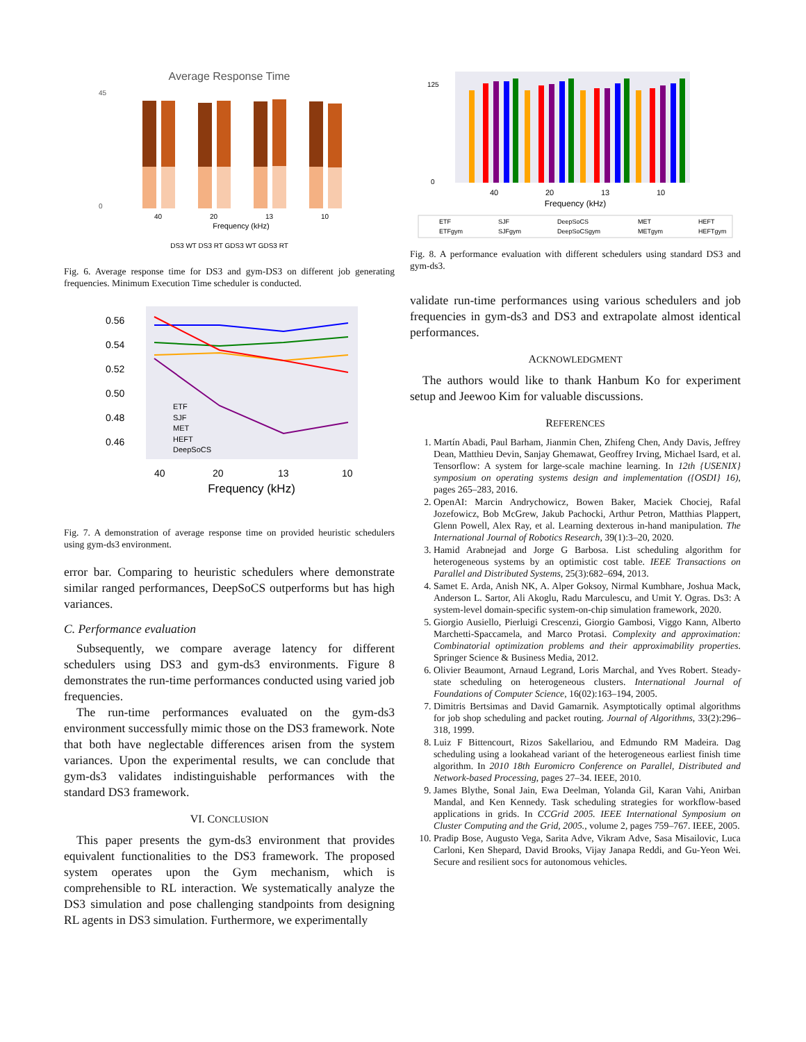Average Response Time
0
45
40
20
13
10
Frequency (kHz)
DS3 WT DS3 RT GDS3 WT GDS3 RT
Fig. 6. Average response time for DS3 and gym-DS3 on different job generating frequencies. Minimum Execution Time scheduler is conducted.
0.56
0.54
0.52
0.50
0.48
0.46
40
20
13
10
Frequency (kHz)
ETF
SJF
MET
HEFT
DeepSoCS
Fig. 7. A demonstration of average response time on provided heuristic schedulers using gym-ds3 environment.
error bar. Comparing to heuristic schedulers where demonstrate similar ranged performances, DeepSoCS outperforms but has high variances.
C. Performance evaluation
Subsequently, we compare average latency for different schedulers using DS3 and gym-ds3 environments. Figure 8 demonstrates the run-time performances conducted using varied job frequencies.
The run-time performances evaluated on the gym-ds3 environment successfully mimic those on the DS3 framework. Note that both have neglectable differences arisen from the system variances. Upon the experimental results, we can conclude that gym-ds3 validates indistinguishable performances with the standard DS3 framework.
VI. CONCLUSION
This paper presents the gym-ds3 environment that provides equivalent functionalities to the DS3 framework. The proposed system operates upon the Gym mechanism, which is comprehensible to RL interaction. We systematically analyze the DS3 simulation and pose challenging standpoints from designing RL agents in DS3 simulation. Furthermore, we experimentally
0
125
40
20
13
10
Frequency (kHz)
ETF
SJF
DeepSoCS
MET
HEFT
ETFgym
SJFgym
DeepSoCSgym
METgym
HEFTgym
Fig. 8. A performance evaluation with different schedulers using standard DS3 and gym-ds3.
validate run-time performances using various schedulers and job frequencies in gym-ds3 and DS3 and extrapolate almost identical performances.
ACKNOWLEDGMENT
The authors would like to thank Hanbum Ko for experiment setup and Jeewoo Kim for valuable discussions.
REFERENCES
1. Martín Abadi, Paul Barham, Jianmin Chen, Zhifeng Chen, Andy Davis, Jeffrey Dean, Matthieu Devin, Sanjay Ghemawat, Geoffrey Irving, Michael Isard, et al. Tensorflow: A system for large-scale machine learning. In 12th {USENIX} symposium on operating systems design and implementation ({OSDI} 16), pages 265–283, 2016.
2. OpenAI: Marcin Andrychowicz, Bowen Baker, Maciek Chociej, Rafal Jozefowicz, Bob McGrew, Jakub Pachocki, Arthur Petron, Matthias Plappert, Glenn Powell, Alex Ray, et al. Learning dexterous in-hand manipulation. The International Journal of Robotics Research, 39(1):3–20, 2020.
3. Hamid Arabnejad and Jorge G Barbosa. List scheduling algorithm for heterogeneous systems by an optimistic cost table. IEEE Transactions on Parallel and Distributed Systems, 25(3):682–694, 2013.
4. Samet E. Arda, Anish NK, A. Alper Goksoy, Nirmal Kumbhare, Joshua Mack, Anderson L. Sartor, Ali Akoglu, Radu Marculescu, and Umit Y. Ogras. Ds3: A system-level domain-specific system-on-chip simulation framework, 2020.
5. Giorgio Ausiello, Pierluigi Crescenzi, Giorgio Gambosi, Viggo Kann, Alberto Marchetti-Spaccamela, and Marco Protasi. Complexity and approximation: Combinatorial optimization problems and their approximability properties. Springer Science & Business Media, 2012.
6. Olivier Beaumont, Arnaud Legrand, Loris Marchal, and Yves Robert. Steady-state scheduling on heterogeneous clusters. International Journal of Foundations of Computer Science, 16(02):163–194, 2005.
7. Dimitris Bertsimas and David Gamarnik. Asymptotically optimal algorithms for job shop scheduling and packet routing. Journal of Algorithms, 33(2):296–318, 1999.
8. Luiz F Bittencourt, Rizos Sakellariou, and Edmundo RM Madeira. Dag scheduling using a lookahead variant of the heterogeneous earliest finish time algorithm. In 2010 18th Euromicro Conference on Parallel, Distributed and Network-based Processing, pages 27–34. IEEE, 2010.
9. James Blythe, Sonal Jain, Ewa Deelman, Yolanda Gil, Karan Vahi, Anirban Mandal, and Ken Kennedy. Task scheduling strategies for workflow-based applications in grids. In CCGrid 2005. IEEE International Symposium on Cluster Computing and the Grid, 2005., volume 2, pages 759–767. IEEE, 2005.
10. Pradip Bose, Augusto Vega, Sarita Adve, Vikram Adve, Sasa Misailovic, Luca Carloni, Ken Shepard, David Brooks, Vijay Janapa Reddi, and Gu-Yeon Wei. Secure and resilient socs for autonomous vehicles.